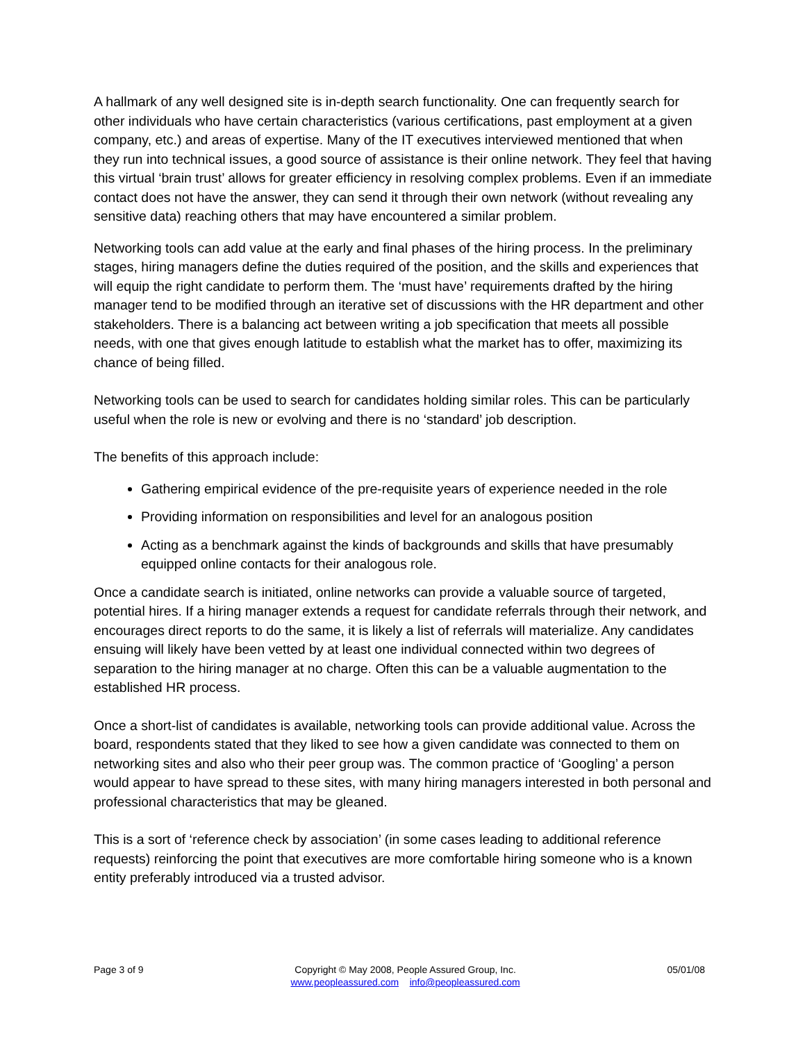A hallmark of any well designed site is in-depth search functionality. One can frequently search for other individuals who have certain characteristics (various certifications, past employment at a given company, etc.) and areas of expertise. Many of the IT executives interviewed mentioned that when they run into technical issues, a good source of assistance is their online network. They feel that having this virtual ‘brain trust’ allows for greater efficiency in resolving complex problems. Even if an immediate contact does not have the answer, they can send it through their own network (without revealing any sensitive data) reaching others that may have encountered a similar problem.
Networking tools can add value at the early and final phases of the hiring process. In the preliminary stages, hiring managers define the duties required of the position, and the skills and experiences that will equip the right candidate to perform them. The ‘must have’ requirements drafted by the hiring manager tend to be modified through an iterative set of discussions with the HR department and other stakeholders. There is a balancing act between writing a job specification that meets all possible needs, with one that gives enough latitude to establish what the market has to offer, maximizing its chance of being filled.
Networking tools can be used to search for candidates holding similar roles. This can be particularly useful when the role is new or evolving and there is no ‘standard’ job description.
The benefits of this approach include:
Gathering empirical evidence of the pre-requisite years of experience needed in the role
Providing information on responsibilities and level for an analogous position
Acting as a benchmark against the kinds of backgrounds and skills that have presumably equipped online contacts for their analogous role.
Once a candidate search is initiated, online networks can provide a valuable source of targeted, potential hires. If a hiring manager extends a request for candidate referrals through their network, and encourages direct reports to do the same, it is likely a list of referrals will materialize. Any candidates ensuing will likely have been vetted by at least one individual connected within two degrees of separation to the hiring manager at no charge. Often this can be a valuable augmentation to the established HR process.
Once a short-list of candidates is available, networking tools can provide additional value. Across the board, respondents stated that they liked to see how a given candidate was connected to them on networking sites and also who their peer group was. The common practice of ‘Googling’ a person would appear to have spread to these sites, with many hiring managers interested in both personal and professional characteristics that may be gleaned.
This is a sort of ‘reference check by association’ (in some cases leading to additional reference requests) reinforcing the point that executives are more comfortable hiring someone who is a known entity preferably introduced via a trusted advisor.
Page 3 of 9 Copyright © May 2008, People Assured Group, Inc.
www.peopleassured.com info@peopleassured.com
05/01/08